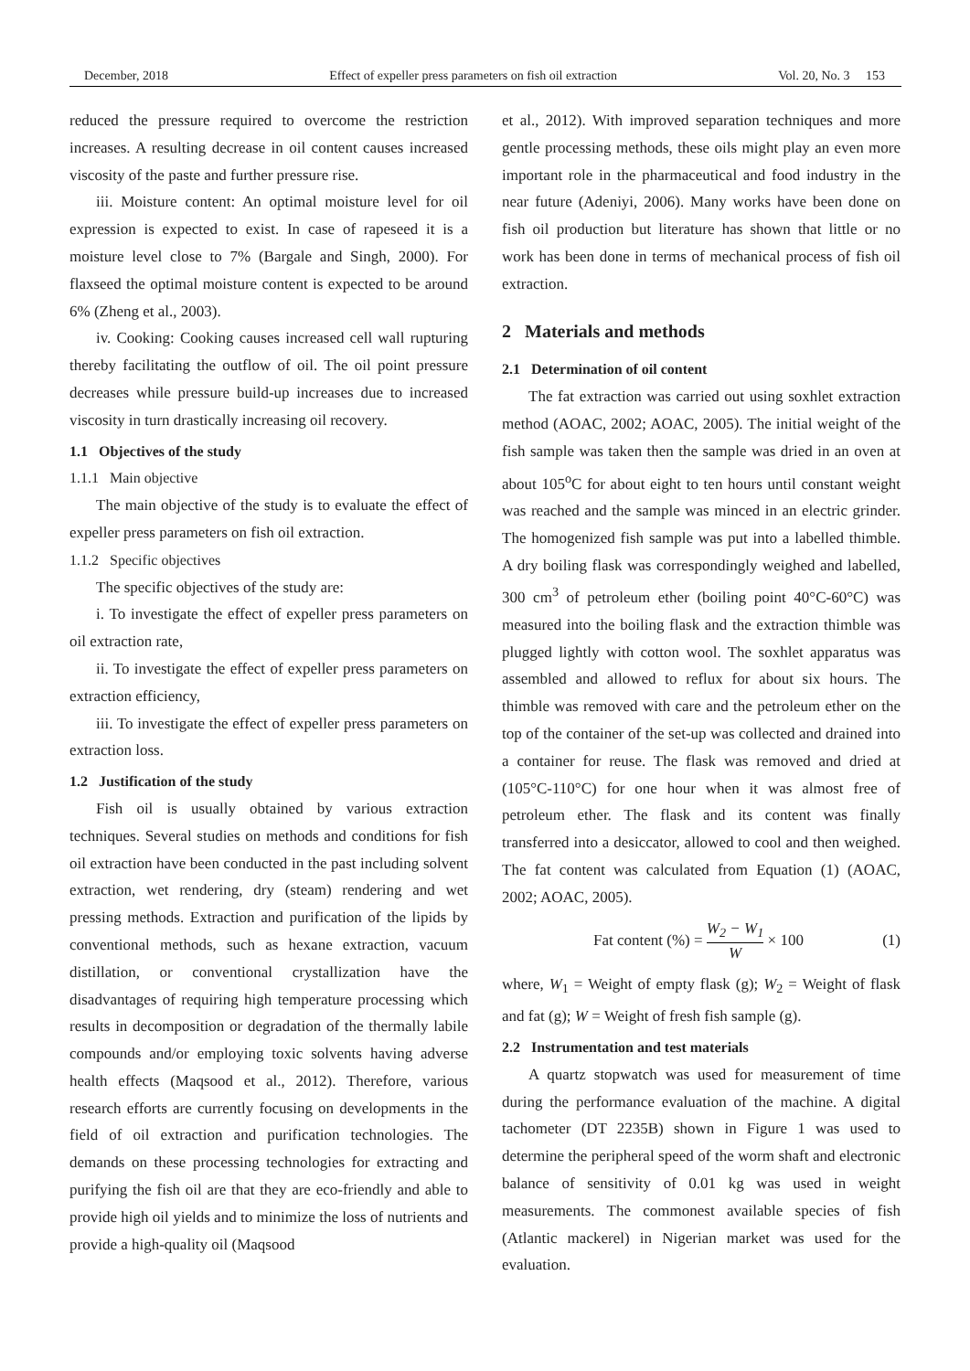December, 2018 Effect of expeller press parameters on fish oil extraction Vol. 20, No. 3 153
reduced the pressure required to overcome the restriction increases. A resulting decrease in oil content causes increased viscosity of the paste and further pressure rise.
iii. Moisture content: An optimal moisture level for oil expression is expected to exist. In case of rapeseed it is a moisture level close to 7% (Bargale and Singh, 2000). For flaxseed the optimal moisture content is expected to be around 6% (Zheng et al., 2003).
iv. Cooking: Cooking causes increased cell wall rupturing thereby facilitating the outflow of oil. The oil point pressure decreases while pressure build-up increases due to increased viscosity in turn drastically increasing oil recovery.
1.1 Objectives of the study
1.1.1 Main objective
The main objective of the study is to evaluate the effect of expeller press parameters on fish oil extraction.
1.1.2 Specific objectives
The specific objectives of the study are:
i. To investigate the effect of expeller press parameters on oil extraction rate,
ii. To investigate the effect of expeller press parameters on extraction efficiency,
iii. To investigate the effect of expeller press parameters on extraction loss.
1.2 Justification of the study
Fish oil is usually obtained by various extraction techniques. Several studies on methods and conditions for fish oil extraction have been conducted in the past including solvent extraction, wet rendering, dry (steam) rendering and wet pressing methods. Extraction and purification of the lipids by conventional methods, such as hexane extraction, vacuum distillation, or conventional crystallization have the disadvantages of requiring high temperature processing which results in decomposition or degradation of the thermally labile compounds and/or employing toxic solvents having adverse health effects (Maqsood et al., 2012). Therefore, various research efforts are currently focusing on developments in the field of oil extraction and purification technologies. The demands on these processing technologies for extracting and purifying the fish oil are that they are eco-friendly and able to provide high oil yields and to minimize the loss of nutrients and provide a high-quality oil (Maqsood
et al., 2012). With improved separation techniques and more gentle processing methods, these oils might play an even more important role in the pharmaceutical and food industry in the near future (Adeniyi, 2006). Many works have been done on fish oil production but literature has shown that little or no work has been done in terms of mechanical process of fish oil extraction.
2 Materials and methods
2.1 Determination of oil content
The fat extraction was carried out using soxhlet extraction method (AOAC, 2002; AOAC, 2005). The initial weight of the fish sample was taken then the sample was dried in an oven at about 105<sup>o</sup>C for about eight to ten hours until constant weight was reached and the sample was minced in an electric grinder. The homogenized fish sample was put into a labelled thimble. A dry boiling flask was correspondingly weighed and labelled, 300 cm<sup>3</sup> of petroleum ether (boiling point 40°C-60°C) was measured into the boiling flask and the extraction thimble was plugged lightly with cotton wool. The soxhlet apparatus was assembled and allowed to reflux for about six hours. The thimble was removed with care and the petroleum ether on the top of the container of the set-up was collected and drained into a container for reuse. The flask was removed and dried at (105°C-110°C) for one hour when it was almost free of petroleum ether. The flask and its content was finally transferred into a desiccator, allowed to cool and then weighed. The fat content was calculated from Equation (1) (AOAC, 2002; AOAC, 2005).
Fat content (%) = W<sub>2</sub> − W<sub>1</sub> W × 100 (1)
where, W<sub>1</sub> = Weight of empty flask (g); W<sub>2</sub> = Weight of flask and fat (g); W = Weight of fresh fish sample (g).
2.2 Instrumentation and test materials
A quartz stopwatch was used for measurement of time during the performance evaluation of the machine. A digital tachometer (DT 2235B) shown in Figure 1 was used to determine the peripheral speed of the worm shaft and electronic balance of sensitivity of 0.01 kg was used in weight measurements. The commonest available species of fish (Atlantic mackerel) in Nigerian market was used for the evaluation.